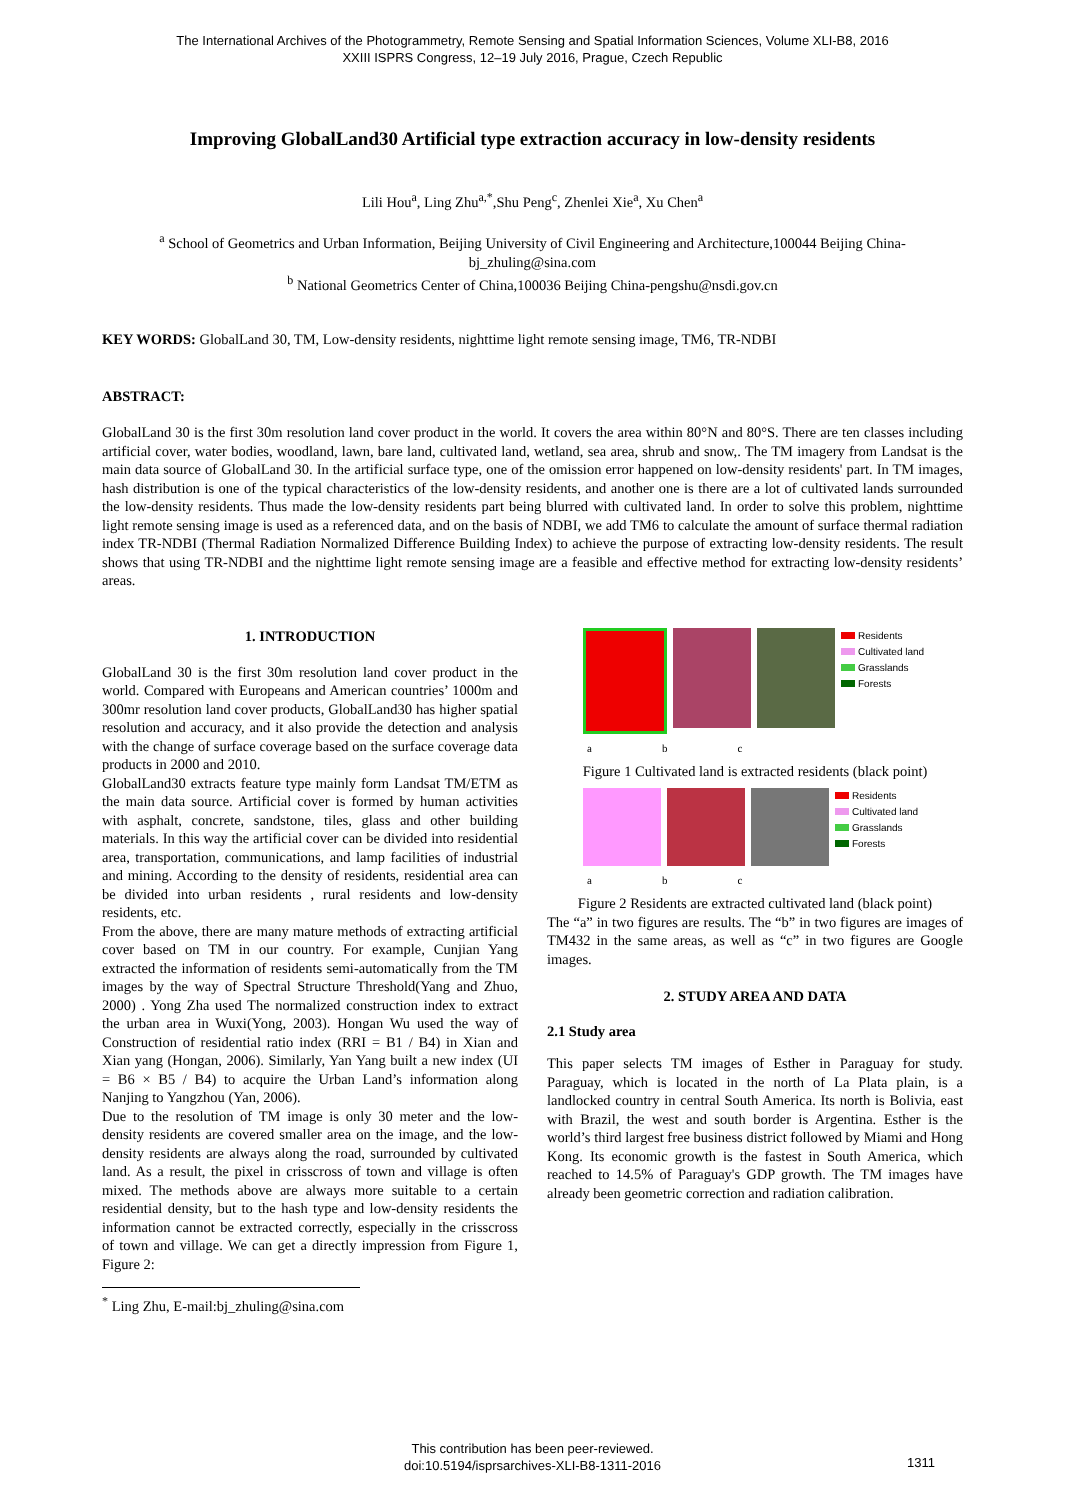The International Archives of the Photogrammetry, Remote Sensing and Spatial Information Sciences, Volume XLI-B8, 2016
XXIII ISPRS Congress, 12–19 July 2016, Prague, Czech Republic
Improving GlobalLand30 Artificial type extraction accuracy in low-density residents
Lili Hou<sup>a</sup>, Ling Zhu<sup>a,*</sup>,Shu Peng<sup>c</sup>, Zhenlei Xie<sup>a</sup>, Xu Chen<sup>a</sup>
<sup>a</sup> School of Geometrics and Urban Information, Beijing University of Civil Engineering and Architecture,100044 Beijing China-
bj_zhuling@sina.com
<sup>b</sup> National Geometrics Center of China,100036 Beijing China-pengshu@nsdi.gov.cn
KEY WORDS: GlobalLand 30, TM, Low-density residents, nighttime light remote sensing image, TM6, TR-NDBI
ABSTRACT:
GlobalLand 30 is the first 30m resolution land cover product in the world. It covers the area within 80°N and 80°S. There are ten classes including artificial cover, water bodies, woodland, lawn, bare land, cultivated land, wetland, sea area, shrub and snow,. The TM imagery from Landsat is the main data source of GlobalLand 30. In the artificial surface type, one of the omission error happened on low-density residents' part. In TM images, hash distribution is one of the typical characteristics of the low-density residents, and another one is there are a lot of cultivated lands surrounded the low-density residents. Thus made the low-density residents part being blurred with cultivated land. In order to solve this problem, nighttime light remote sensing image is used as a referenced data, and on the basis of NDBI, we add TM6 to calculate the amount of surface thermal radiation index TR-NDBI (Thermal Radiation Normalized Difference Building Index) to achieve the purpose of extracting low-density residents. The result shows that using TR-NDBI and the nighttime light remote sensing image are a feasible and effective method for extracting low-density residents’ areas.
1. INTRODUCTION
GlobalLand 30 is the first 30m resolution land cover product in the world. Compared with Europeans and American countries’ 1000m and 300mr resolution land cover products, GlobalLand30 has higher spatial resolution and accuracy, and it also provide the detection and analysis with the change of surface coverage based on the surface coverage data products in 2000 and 2010.
GlobalLand30 extracts feature type mainly form Landsat TM/ETM as the main data source. Artificial cover is formed by human activities with asphalt, concrete, sandstone, tiles, glass and other building materials. In this way the artificial cover can be divided into residential area, transportation, communications, and lamp facilities of industrial and mining. According to the density of residents, residential area can be divided into urban residents , rural residents and low-density residents, etc.
From the above, there are many mature methods of extracting artificial cover based on TM in our country. For example, Cunjian Yang extracted the information of residents semi-automatically from the TM images by the way of Spectral Structure Threshold(Yang and Zhuo, 2000) . Yong Zha used The normalized construction index to extract the urban area in Wuxi(Yong, 2003). Hongan Wu used the way of Construction of residential ratio index (RRI = B1 / B4) in Xian and Xian yang (Hongan, 2006). Similarly, Yan Yang built a new index (UI = B6 × B5 / B4) to acquire the Urban Land’s information along Nanjing to Yangzhou (Yan, 2006).
Due to the resolution of TM image is only 30 meter and the low-density residents are covered smaller area on the image, and the low-density residents are always along the road, surrounded by cultivated land. As a result, the pixel in crisscross of town and village is often mixed. The methods above are always more suitable to a certain residential density, but to the hash type and low-density residents the information cannot be extracted correctly, especially in the crisscross of town and village. We can get a directly impression from Figure 1, Figure 2:
<sup>*</sup> Ling Zhu, E-mail:bj_zhuling@sina.com
Residents
Cultivated land
Grasslands
Forests
a b c
Figure 1 Cultivated land is extracted residents (black point)
Residents
Cultivated land
Grasslands
Forests
a b c
Figure 2 Residents are extracted cultivated land (black point)
The “a” in two figures are results. The “b” in two figures are images of TM432 in the same areas, as well as “c” in two figures are Google images.
2. STUDY AREA AND DATA
2.1 Study area
This paper selects TM images of Esther in Paraguay for study. Paraguay, which is located in the north of La Plata plain, is a landlocked country in central South America. Its north is Bolivia, east with Brazil, the west and south border is Argentina. Esther is the world’s third largest free business district followed by Miami and Hong Kong. Its economic growth is the fastest in South America, which reached to 14.5% of Paraguay's GDP growth. The TM images have already been geometric correction and radiation calibration.
This contribution has been peer-reviewed.
doi:10.5194/isprsarchives-XLI-B8-1311-2016
1311